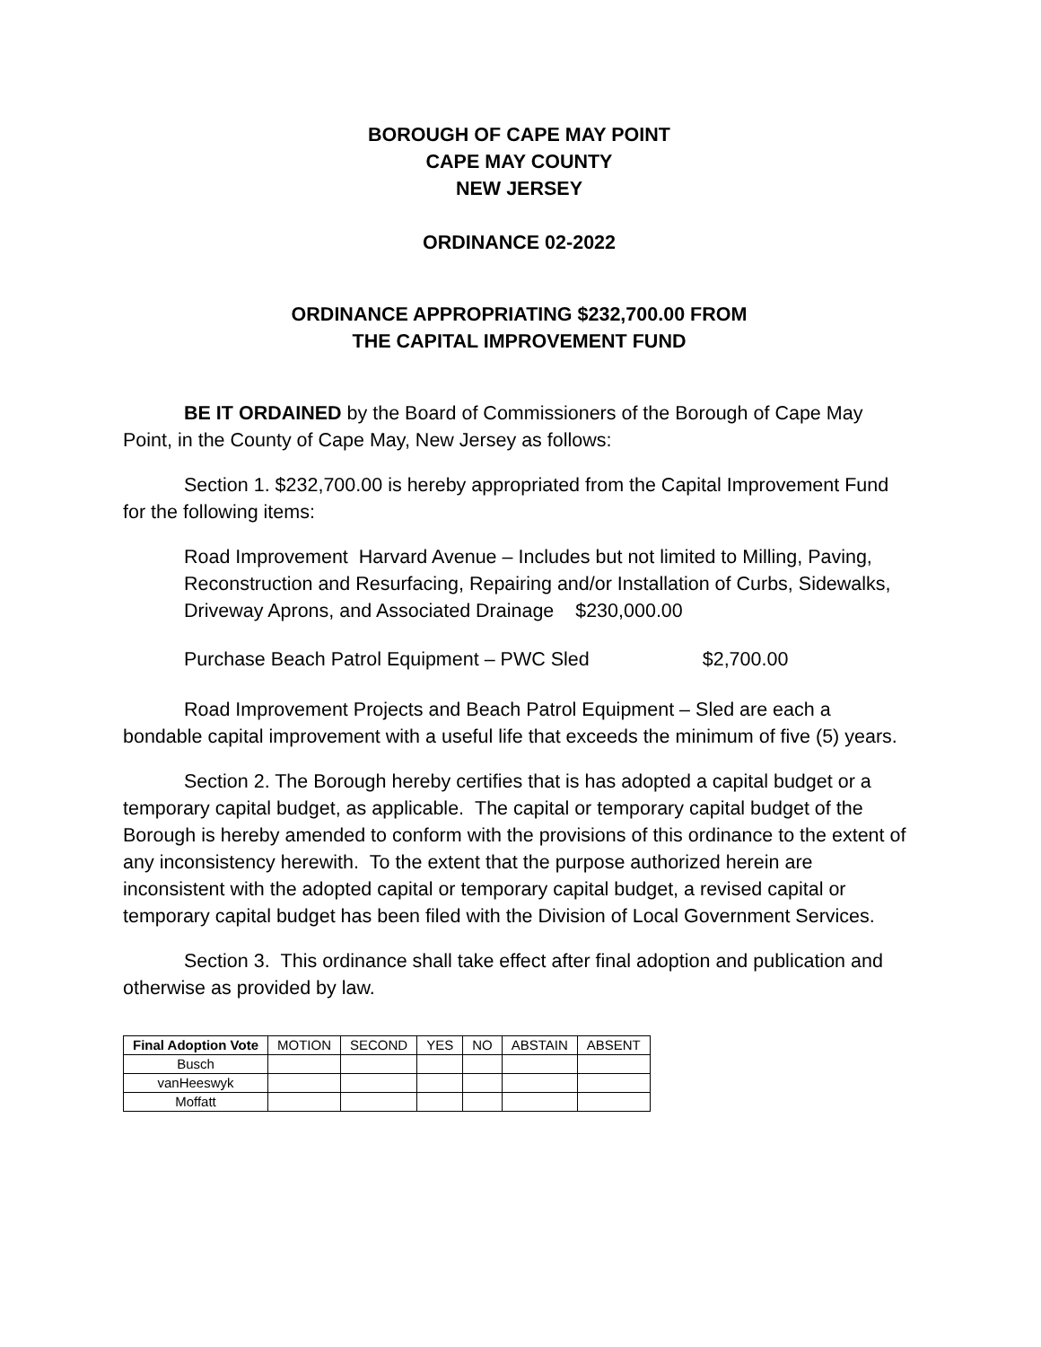BOROUGH OF CAPE MAY POINT
CAPE MAY COUNTY
NEW JERSEY
ORDINANCE 02-2022
ORDINANCE APPROPRIATING $232,700.00 FROM
THE CAPITAL IMPROVEMENT FUND
BE IT ORDAINED by the Board of Commissioners of the Borough of Cape May Point, in the County of Cape May, New Jersey as follows:
Section 1. $232,700.00 is hereby appropriated from the Capital Improvement Fund for the following items:
Road Improvement Harvard Avenue – Includes but not limited to Milling, Paving, Reconstruction and Resurfacing, Repairing and/or Installation of Curbs, Sidewalks, Driveway Aprons, and Associated Drainage $230,000.00
Purchase Beach Patrol Equipment – PWC Sled $2,700.00
Road Improvement Projects and Beach Patrol Equipment – Sled are each a bondable capital improvement with a useful life that exceeds the minimum of five (5) years.
Section 2. The Borough hereby certifies that is has adopted a capital budget or a temporary capital budget, as applicable. The capital or temporary capital budget of the Borough is hereby amended to conform with the provisions of this ordinance to the extent of any inconsistency herewith. To the extent that the purpose authorized herein are inconsistent with the adopted capital or temporary capital budget, a revised capital or temporary capital budget has been filed with the Division of Local Government Services.
Section 3. This ordinance shall take effect after final adoption and publication and otherwise as provided by law.
| Final Adoption Vote | MOTION | SECOND | YES | NO | ABSTAIN | ABSENT |
| --- | --- | --- | --- | --- | --- | --- |
| Busch | | | | | | |
| vanHeeswyk | | | | | | |
| Moffatt | | | | | | |